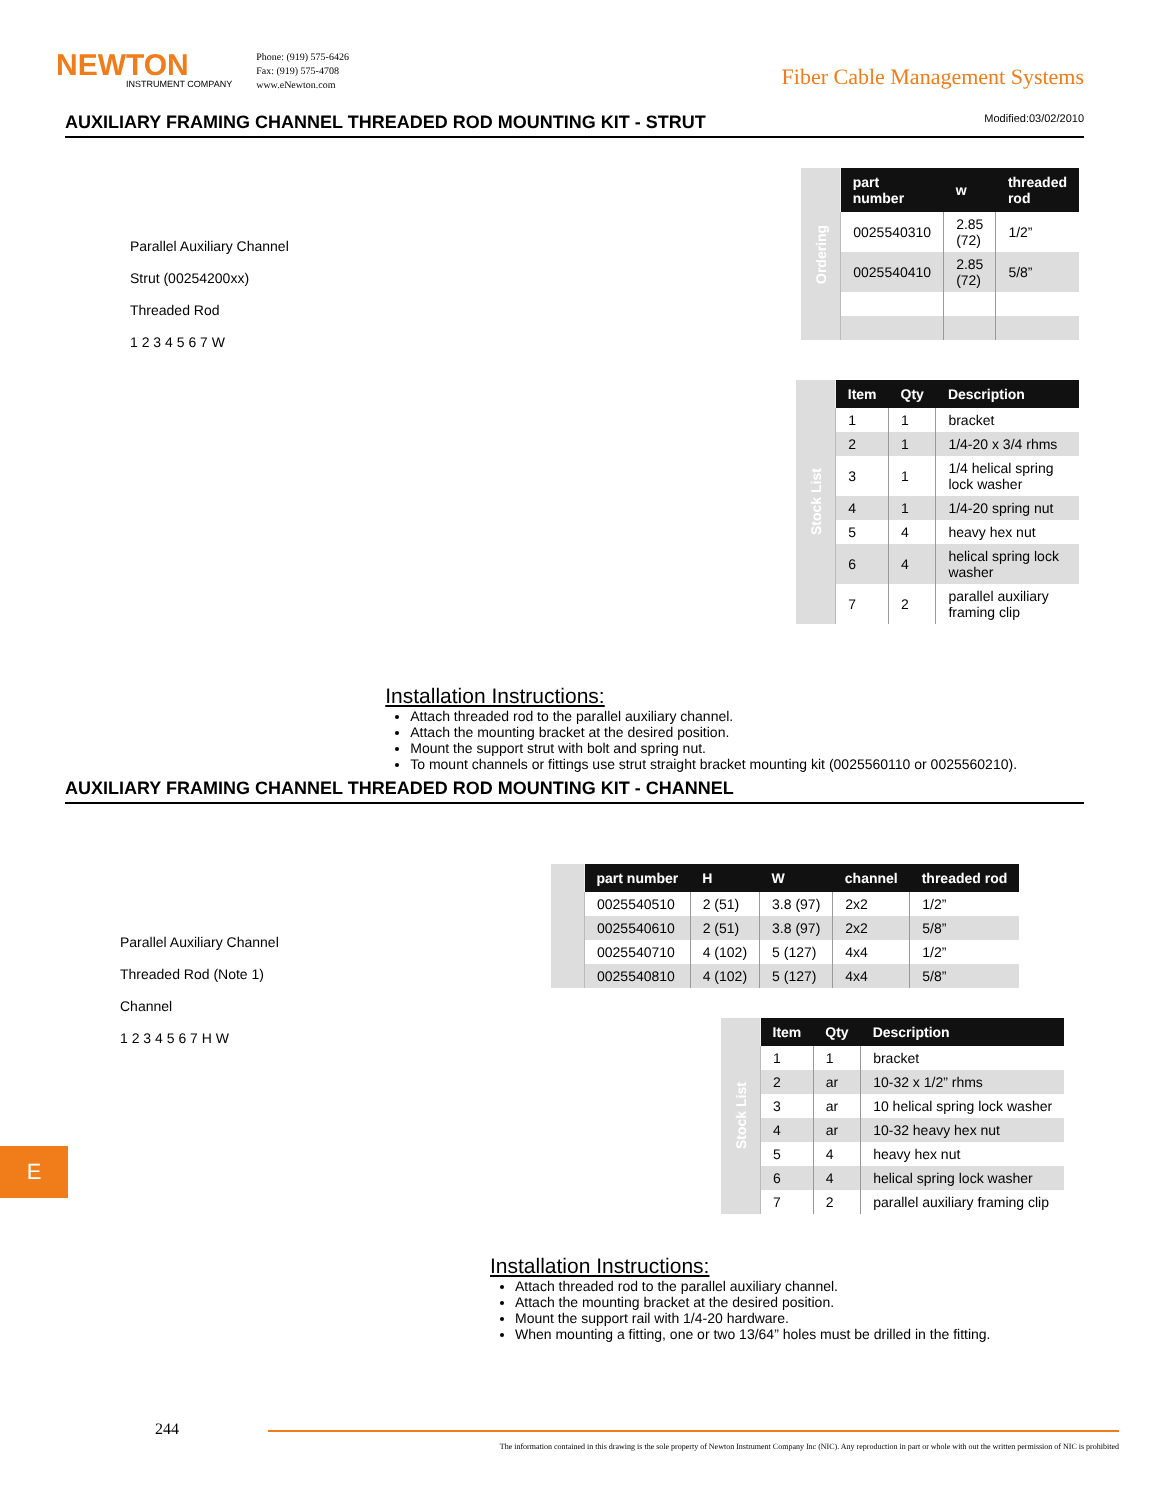NEWTON
INSTRUMENT COMPANY
Phone: (919) 575-6426
Fax: (919) 575-4708
www.eNewton.com
Fiber Cable Management Systems
AUXILIARY FRAMING CHANNEL THREADED ROD MOUNTING KIT - STRUT Modified:03/02/2010
Parallel Auxiliary Channel
Strut (00254200xx)
Threaded Rod
1 2 3 4 5 6 7 W
| Ordering | part number | w | threaded rod |
| | 0025540310 | 2.85 (72) | 1/2” |
| | 0025540410 | 2.85 (72) | 5/8” |
| Stock List | Item | Qty | Description |
| | 1 | 1 | bracket |
| | 2 | 1 | 1/4-20 x 3/4 rhms |
| | 3 | 1 | 1/4 helical spring lock washer |
| | 4 | 1 | 1/4-20 spring nut |
| | 5 | 4 | heavy hex nut |
| | 6 | 4 | helical spring lock washer |
| | 7 | 2 | parallel auxiliary framing clip |
Installation Instructions:
Attach threaded rod to the parallel auxiliary channel.
Attach the mounting bracket at the desired position.
Mount the support strut with bolt and spring nut.
To mount channels or fittings use strut straight bracket mounting kit (0025560110 or 0025560210).
AUXILIARY FRAMING CHANNEL THREADED ROD MOUNTING KIT - CHANNEL
Parallel Auxiliary Channel
Threaded Rod (Note 1)
Channel
1 2 3 4 5 6 7 H W
| | part number | H | W | channel | threaded rod |
| | 0025540510 | 2 (51) | 3.8 (97) | 2x2 | 1/2” |
| | 0025540610 | 2 (51) | 3.8 (97) | 2x2 | 5/8” |
| | 0025540710 | 4 (102) | 5 (127) | 4x4 | 1/2” |
| | 0025540810 | 4 (102) | 5 (127) | 4x4 | 5/8” |
| Stock List | Item | Qty | Description |
| | 1 | 1 | bracket |
| | 2 | ar | 10-32 x 1/2” rhms |
| | 3 | ar | 10 helical spring lock washer |
| | 4 | ar | 10-32 heavy hex nut |
| | 5 | 4 | heavy hex nut |
| | 6 | 4 | helical spring lock washer |
| | 7 | 2 | parallel auxiliary framing clip |
Installation Instructions:
Attach threaded rod to the parallel auxiliary channel.
Attach the mounting bracket at the desired position.
Mount the support rail with 1/4-20 hardware.
When mounting a fitting, one or two 13/64” holes must be drilled in the fitting.
E
244
The information contained in this drawing is the sole property of Newton Instrument Company Inc (NIC). Any reproduction in part or whole with out the written permission of NIC is prohibited